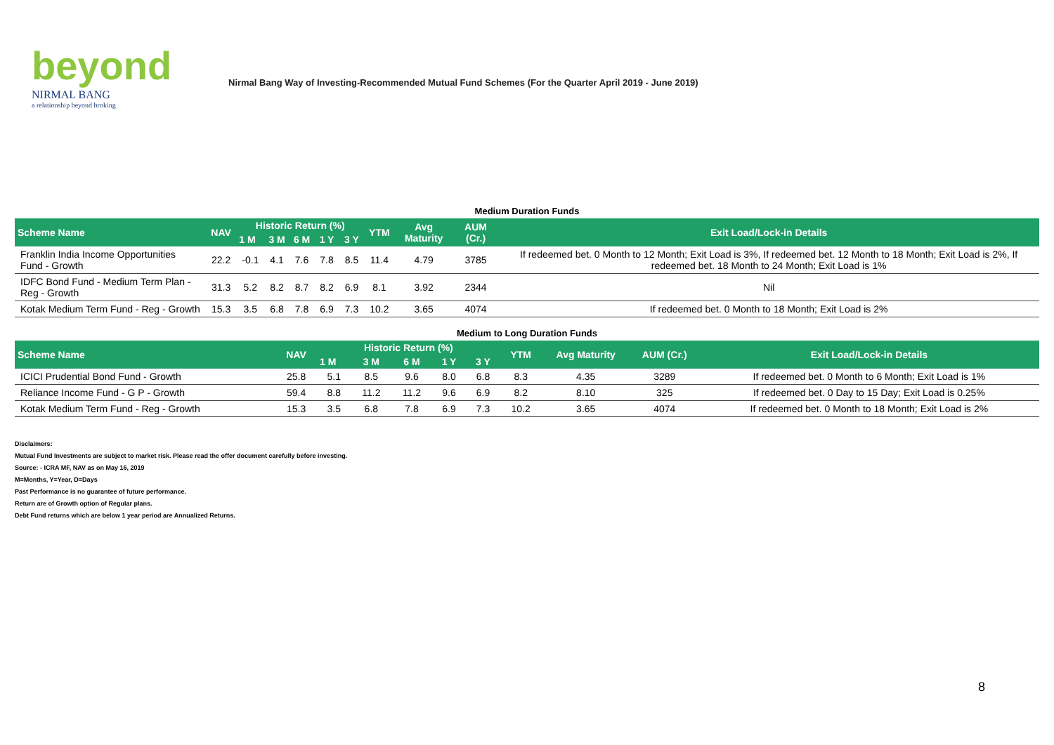beyond
NIRMAL BANG
a relationship beyond broking
Nirmal Bang Way of Investing-Recommended Mutual Fund Schemes (For the Quarter April 2019 - June 2019)
Medium Duration Funds
| Scheme Name | NAV | Historic Return (%) | | | | | YTM | Avg Maturity | AUM (Cr.) | Exit Load/Lock-in Details |
| --- | --- | --- | --- | --- | --- | --- | --- | --- | --- | --- |
| | | 1 M | 3 M | 6 M | 1 Y | 3 Y | | | | |
| Franklin India Income Opportunities Fund - Growth | 22.2 | -0.1 | 4.1 | 7.6 | 7.8 | 8.5 | 11.4 | 4.79 | 3785 | If redeemed bet. 0 Month to 12 Month; Exit Load is 3%, If redeemed bet. 12 Month to 18 Month; Exit Load is 2%, If redeemed bet. 18 Month to 24 Month; Exit Load is 1% |
| IDFC Bond Fund - Medium Term Plan - Reg - Growth | 31.3 | 5.2 | 8.2 | 8.7 | 8.2 | 6.9 | 8.1 | 3.92 | 2344 | Nil |
| Kotak Medium Term Fund - Reg - Growth | 15.3 | 3.5 | 6.8 | 7.8 | 6.9 | 7.3 | 10.2 | 3.65 | 4074 | If redeemed bet. 0 Month to 18 Month; Exit Load is 2% |
Medium to Long Duration Funds
| Scheme Name | NAV | Historic Return (%) | | | | | YTM | Avg Maturity | AUM (Cr.) | Exit Load/Lock-in Details |
| --- | --- | --- | --- | --- | --- | --- | --- | --- | --- | --- |
| | | 1 M | 3 M | 6 M | 1 Y | 3 Y | | | | |
| ICICI Prudential Bond Fund - Growth | 25.8 | 5.1 | 8.5 | 9.6 | 8.0 | 6.8 | 8.3 | 4.35 | 3289 | If redeemed bet. 0 Month to 6 Month; Exit Load is 1% |
| Reliance Income Fund - G P - Growth | 59.4 | 8.8 | 11.2 | 11.2 | 9.6 | 6.9 | 8.2 | 8.10 | 325 | If redeemed bet. 0 Day to 15 Day; Exit Load is 0.25% |
| Kotak Medium Term Fund - Reg - Growth | 15.3 | 3.5 | 6.8 | 7.8 | 6.9 | 7.3 | 10.2 | 3.65 | 4074 | If redeemed bet. 0 Month to 18 Month; Exit Load is 2% |
Disclaimers:
Mutual Fund Investments are subject to market risk. Please read the offer document carefully before investing.
Source: - ICRA MF, NAV as on May 16, 2019
M=Months, Y=Year, D=Days
Past Performance is no guarantee of future performance.
Return are of Growth option of Regular plans.
Debt Fund returns which are below 1 year period are Annualized Returns.
8